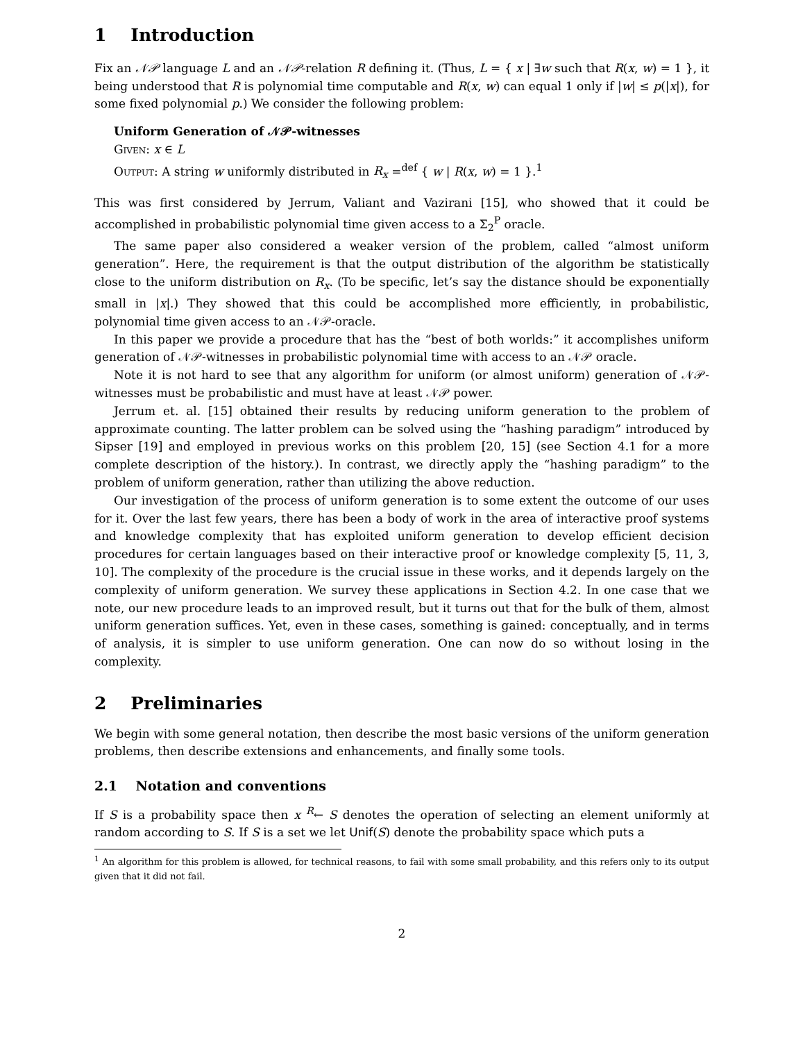1 Introduction
Fix an 𝒩𝒫 language L and an 𝒩𝒫-relation R defining it. (Thus, L = { x | ∃w such that R(x, w) = 1 }, it being understood that R is polynomial time computable and R(x, w) can equal 1 only if |w| ≤ p(|x|), for some fixed polynomial p.) We consider the following problem:
Uniform Generation of 𝒩𝒫-witnesses
Given: x ∈ L
Output: A string w uniformly distributed in R<sub>x</sub> =<sup>def</sup> { w | R(x, w) = 1 }.<sup>1</sup>
This was first considered by Jerrum, Valiant and Vazirani [15], who showed that it could be accomplished in probabilistic polynomial time given access to a Σ<sub>2</sub><sup>P</sup> oracle.
The same paper also considered a weaker version of the problem, called “almost uniform generation”. Here, the requirement is that the output distribution of the algorithm be statistically close to the uniform distribution on R<sub>x</sub>. (To be specific, let’s say the distance should be exponentially small in |x|.) They showed that this could be accomplished more efficiently, in probabilistic, polynomial time given access to an 𝒩𝒫-oracle.
In this paper we provide a procedure that has the “best of both worlds:” it accomplishes uniform generation of 𝒩𝒫-witnesses in probabilistic polynomial time with access to an 𝒩𝒫 oracle.
Note it is not hard to see that any algorithm for uniform (or almost uniform) generation of 𝒩𝒫-witnesses must be probabilistic and must have at least 𝒩𝒫 power.
Jerrum et. al. [15] obtained their results by reducing uniform generation to the problem of approximate counting. The latter problem can be solved using the “hashing paradigm” introduced by Sipser [19] and employed in previous works on this problem [20, 15] (see Section 4.1 for a more complete description of the history.). In contrast, we directly apply the “hashing paradigm” to the problem of uniform generation, rather than utilizing the above reduction.
Our investigation of the process of uniform generation is to some extent the outcome of our uses for it. Over the last few years, there has been a body of work in the area of interactive proof systems and knowledge complexity that has exploited uniform generation to develop efficient decision procedures for certain languages based on their interactive proof or knowledge complexity [5, 11, 3, 10]. The complexity of the procedure is the crucial issue in these works, and it depends largely on the complexity of uniform generation. We survey these applications in Section 4.2. In one case that we note, our new procedure leads to an improved result, but it turns out that for the bulk of them, almost uniform generation suffices. Yet, even in these cases, something is gained: conceptually, and in terms of analysis, it is simpler to use uniform generation. One can now do so without losing in the complexity.
2 Preliminaries
We begin with some general notation, then describe the most basic versions of the uniform generation problems, then describe extensions and enhancements, and finally some tools.
2.1 Notation and conventions
If S is a probability space then x <sup>R</sup>← S denotes the operation of selecting an element uniformly at random according to S. If S is a set we let Unif(S) denote the probability space which puts a
<sup>1</sup> An algorithm for this problem is allowed, for technical reasons, to fail with some small probability, and this refers only to its output given that it did not fail.
2